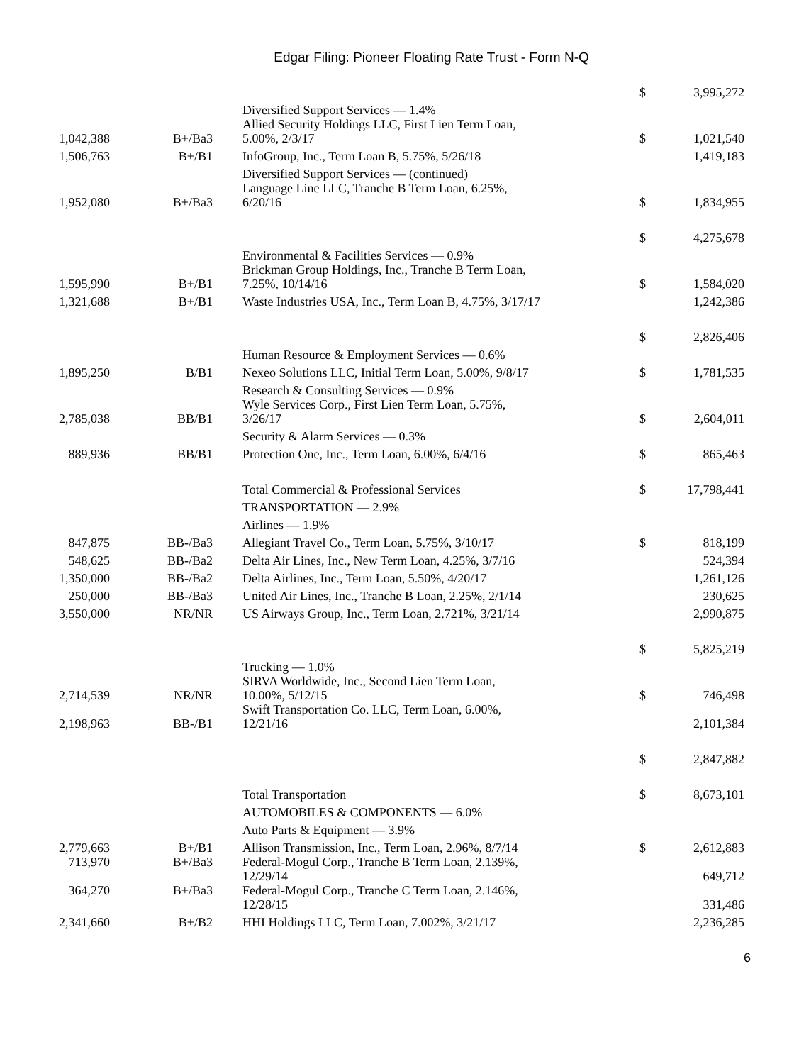Edgar Filing: Pioneer Floating Rate Trust - Form N-Q
| | | | $ | 3,995,272 |
| | | Diversified Support Services — 1.4% | | |
| 1,042,388 | B+/Ba3 | Allied Security Holdings LLC, First Lien Term Loan, 5.00%, 2/3/17 | $ | 1,021,540 |
| 1,506,763 | B+/B1 | InfoGroup, Inc., Term Loan B, 5.75%, 5/26/18 | | 1,419,183 |
| | | Diversified Support Services — (continued) | | |
| 1,952,080 | B+/Ba3 | Language Line LLC, Tranche B Term Loan, 6.25%, 6/20/16 | $ | 1,834,955 |
| | | | $ | 4,275,678 |
| | | Environmental & Facilities Services — 0.9% | | |
| 1,595,990 | B+/B1 | Brickman Group Holdings, Inc., Tranche B Term Loan, 7.25%, 10/14/16 | $ | 1,584,020 |
| 1,321,688 | B+/B1 | Waste Industries USA, Inc., Term Loan B, 4.75%, 3/17/17 | | 1,242,386 |
| | | | $ | 2,826,406 |
| | | Human Resource & Employment Services — 0.6% | | |
| 1,895,250 | B/B1 | Nexeo Solutions LLC, Initial Term Loan, 5.00%, 9/8/17 | $ | 1,781,535 |
| | | Research & Consulting Services — 0.9% | | |
| 2,785,038 | BB/B1 | Wyle Services Corp., First Lien Term Loan, 5.75%, 3/26/17 | $ | 2,604,011 |
| | | Security & Alarm Services — 0.3% | | |
| 889,936 | BB/B1 | Protection One, Inc., Term Loan, 6.00%, 6/4/16 | $ | 865,463 |
| | | Total Commercial & Professional Services | $ | 17,798,441 |
| | | TRANSPORTATION — 2.9% | | |
| | | Airlines — 1.9% | | |
| 847,875 | BB-/Ba3 | Allegiant Travel Co., Term Loan, 5.75%, 3/10/17 | $ | 818,199 |
| 548,625 | BB-/Ba2 | Delta Air Lines, Inc., New Term Loan, 4.25%, 3/7/16 | | 524,394 |
| 1,350,000 | BB-/Ba2 | Delta Airlines, Inc., Term Loan, 5.50%, 4/20/17 | | 1,261,126 |
| 250,000 | BB-/Ba3 | United Air Lines, Inc., Tranche B Loan, 2.25%, 2/1/14 | | 230,625 |
| 3,550,000 | NR/NR | US Airways Group, Inc., Term Loan, 2.721%, 3/21/14 | | 2,990,875 |
| | | | $ | 5,825,219 |
| | | Trucking — 1.0% | | |
| 2,714,539 | NR/NR | SIRVA Worldwide, Inc., Second Lien Term Loan, 10.00%, 5/12/15 | $ | 746,498 |
| 2,198,963 | BB-/B1 | Swift Transportation Co. LLC, Term Loan, 6.00%, 12/21/16 | | 2,101,384 |
| | | | $ | 2,847,882 |
| | | Total Transportation | $ | 8,673,101 |
| | | AUTOMOBILES & COMPONENTS — 6.0% | | |
| | | Auto Parts & Equipment — 3.9% | | |
| 2,779,663 | B+/B1 | Allison Transmission, Inc., Term Loan, 2.96%, 8/7/14 | $ | 2,612,883 |
| 713,970 | B+/Ba3 | Federal-Mogul Corp., Tranche B Term Loan, 2.139%, 12/29/14 | | 649,712 |
| 364,270 | B+/Ba3 | Federal-Mogul Corp., Tranche C Term Loan, 2.146%, 12/28/15 | | 331,486 |
| 2,341,660 | B+/B2 | HHI Holdings LLC, Term Loan, 7.002%, 3/21/17 | | 2,236,285 |
6